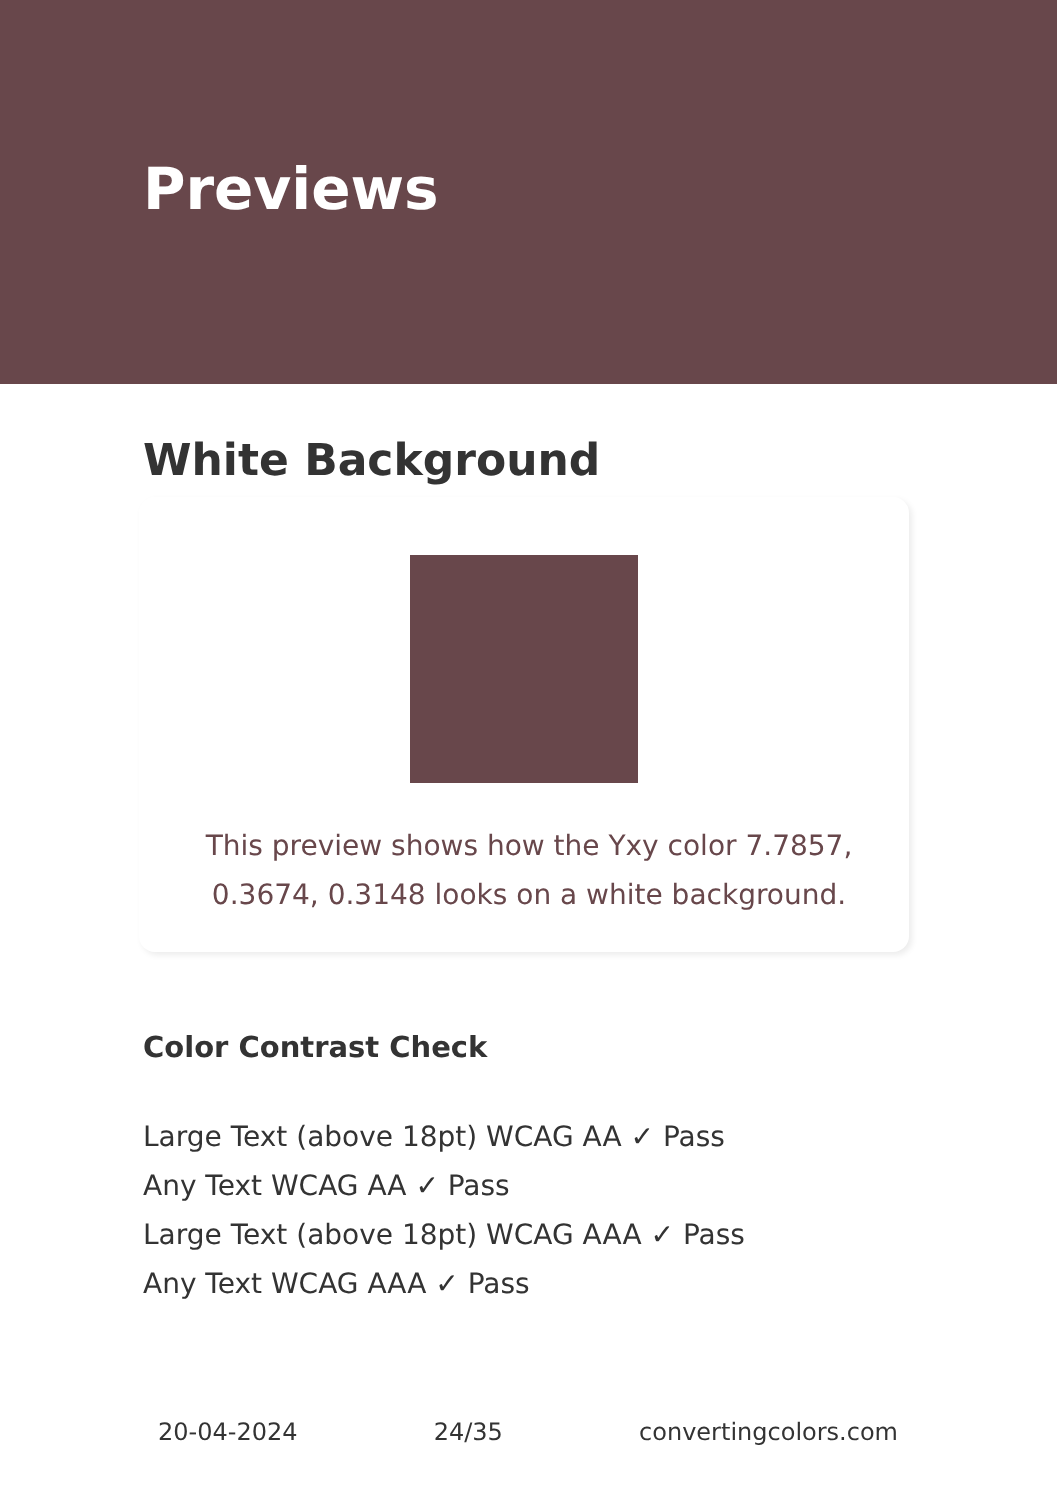Previews
White Background
This preview shows how the Yxy color 7.7857, 0.3674, 0.3148 looks on a white background.
Color Contrast Check
Large Text (above 18pt) WCAG AA ✓ Pass
Any Text WCAG AA ✓ Pass
Large Text (above 18pt) WCAG AAA ✓ Pass
Any Text WCAG AAA ✓ Pass
20-04-2024 24/35 convertingcolors.com